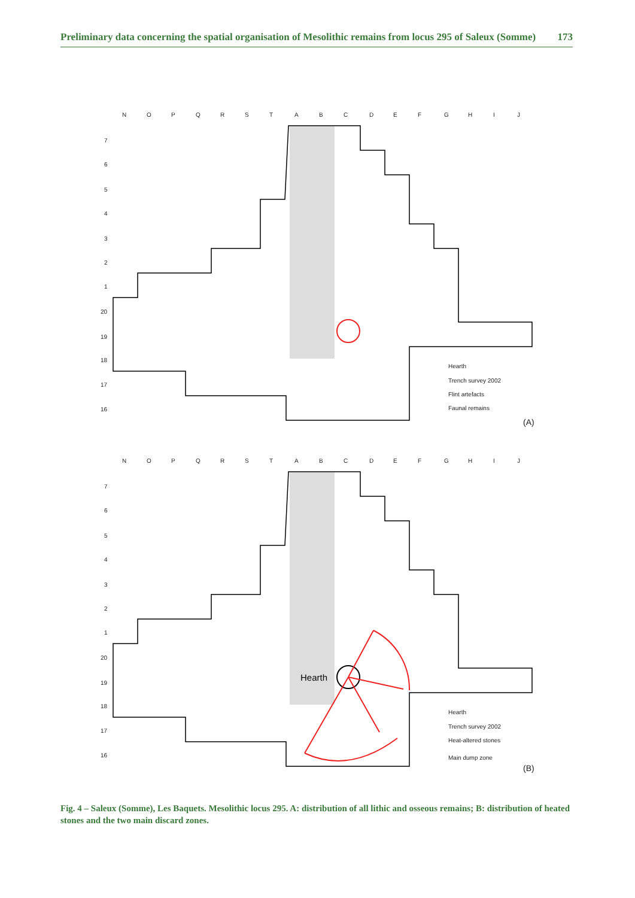Preliminary data concerning the spatial organisation of Mesolithic remains from locus 295 of Saleux (Somme) 173
N
O
P
Q
R
S
T
A
B
C
D
E
F
G
H
I
J
7
6
5
4
3
2
1
20
19
18
17
16
Hearth
Trench survey 2002
Flint artefacts
Faunal remains
(A)
N
O
P
Q
R
S
T
A
B
C
D
E
F
G
H
I
J
7
6
5
4
3
2
1
20
19
18
17
16
Hearth
Hearth
Trench survey 2002
Heat-altered stones
Main dump zone
(B)
Fig. 4 – Saleux (Somme), Les Baquets. Mesolithic locus 295. A: distribution of all lithic and osseous remains; B: distribution of heated stones and the two main discard zones.